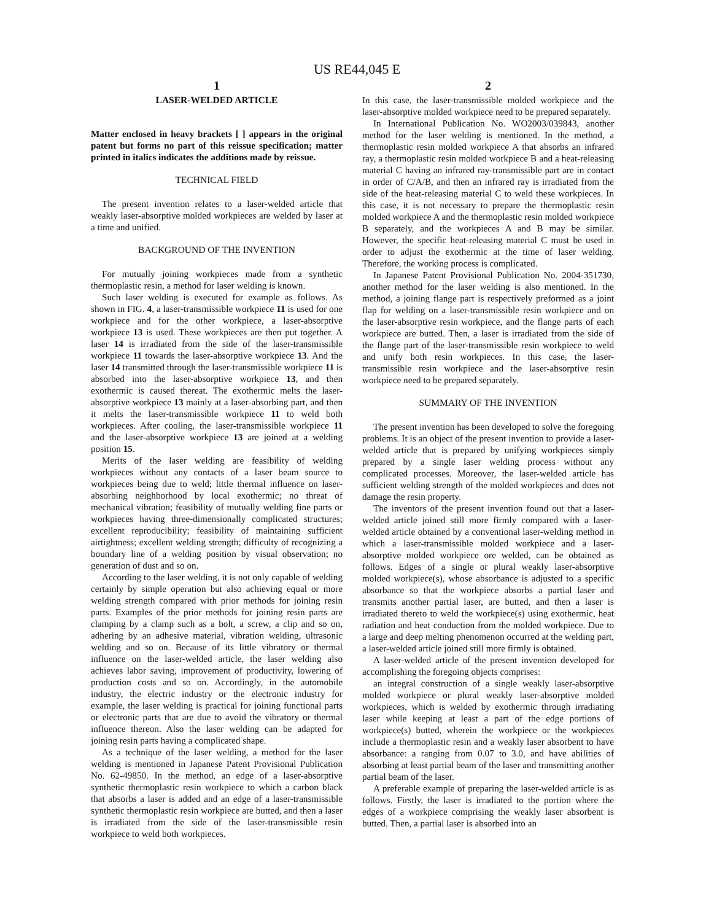US RE44,045 E
1
LASER-WELDED ARTICLE
Matter enclosed in heavy brackets [ ] appears in the original patent but forms no part of this reissue specification; matter printed in italics indicates the additions made by reissue.
TECHNICAL FIELD
The present invention relates to a laser-welded article that weakly laser-absorptive molded workpieces are welded by laser at a time and unified.
BACKGROUND OF THE INVENTION
For mutually joining workpieces made from a synthetic thermoplastic resin, a method for laser welding is known.
Such laser welding is executed for example as follows. As shown in FIG. 4, a laser-transmissible workpiece 11 is used for one workpiece and for the other workpiece, a laser-absorptive workpiece 13 is used. These workpieces are then put together. A laser 14 is irradiated from the side of the laser-transmissible workpiece 11 towards the laser-absorptive workpiece 13. And the laser 14 transmitted through the laser-transmissible workpiece 11 is absorbed into the laser-absorptive workpiece 13, and then exothermic is caused thereat. The exothermic melts the laser-absorptive workpiece 13 mainly at a laser-absorbing part, and then it melts the laser-transmissible workpiece 11 to weld both workpieces. After cooling, the laser-transmissible workpiece 11 and the laser-absorptive workpiece 13 are joined at a welding position 15.
Merits of the laser welding are feasibility of welding workpieces without any contacts of a laser beam source to workpieces being due to weld; little thermal influence on laser-absorbing neighborhood by local exothermic; no threat of mechanical vibration; feasibility of mutually welding fine parts or workpieces having three-dimensionally complicated structures; excellent reproducibility; feasibility of maintaining sufficient airtightness; excellent welding strength; difficulty of recognizing a boundary line of a welding position by visual observation; no generation of dust and so on.
According to the laser welding, it is not only capable of welding certainly by simple operation but also achieving equal or more welding strength compared with prior methods for joining resin parts. Examples of the prior methods for joining resin parts are clamping by a clamp such as a bolt, a screw, a clip and so on, adhering by an adhesive material, vibration welding, ultrasonic welding and so on. Because of its little vibratory or thermal influence on the laser-welded article, the laser welding also achieves labor saving, improvement of productivity, lowering of production costs and so on. Accordingly, in the automobile industry, the electric industry or the electronic industry for example, the laser welding is practical for joining functional parts or electronic parts that are due to avoid the vibratory or thermal influence thereon. Also the laser welding can be adapted for joining resin parts having a complicated shape.
As a technique of the laser welding, a method for the laser welding is mentioned in Japanese Patent Provisional Publication No. 62-49850. In the method, an edge of a laser-absorptive synthetic thermoplastic resin workpiece to which a carbon black that absorbs a laser is added and an edge of a laser-transmissible synthetic thermoplastic resin workpiece are butted, and then a laser is irradiated from the side of the laser-transmissible resin workpiece to weld both workpieces.
2
In this case, the laser-transmissible molded workpiece and the laser-absorptive molded workpiece need to be prepared separately.
In International Publication No. WO2003/039843, another method for the laser welding is mentioned. In the method, a thermoplastic resin molded workpiece A that absorbs an infrared ray, a thermoplastic resin molded workpiece B and a heat-releasing material C having an infrared ray-transmissible part are in contact in order of C/A/B, and then an infrared ray is irradiated from the side of the heat-releasing material C to weld these workpieces. In this case, it is not necessary to prepare the thermoplastic resin molded workpiece A and the thermoplastic resin molded workpiece B separately, and the workpieces A and B may be similar. However, the specific heat-releasing material C must be used in order to adjust the exothermic at the time of laser welding. Therefore, the working process is complicated.
In Japanese Patent Provisional Publication No. 2004-351730, another method for the laser welding is also mentioned. In the method, a joining flange part is respectively preformed as a joint flap for welding on a laser-transmissible resin workpiece and on the laser-absorptive resin workpiece, and the flange parts of each workpiece are butted. Then, a laser is irradiated from the side of the flange part of the laser-transmissible resin workpiece to weld and unify both resin workpieces. In this case, the laser-transmissible resin workpiece and the laser-absorptive resin workpiece need to be prepared separately.
SUMMARY OF THE INVENTION
The present invention has been developed to solve the foregoing problems. It is an object of the present invention to provide a laser-welded article that is prepared by unifying workpieces simply prepared by a single laser welding process without any complicated processes. Moreover, the laser-welded article has sufficient welding strength of the molded workpieces and does not damage the resin property.
The inventors of the present invention found out that a laser-welded article joined still more firmly compared with a laser-welded article obtained by a conventional laser-welding method in which a laser-transmissible molded workpiece and a laser-absorptive molded workpiece ore welded, can be obtained as follows. Edges of a single or plural weakly laser-absorptive molded workpiece(s), whose absorbance is adjusted to a specific absorbance so that the workpiece absorbs a partial laser and transmits another partial laser, are butted, and then a laser is irradiated thereto to weld the workpiece(s) using exothermic, heat radiation and heat conduction from the molded workpiece. Due to a large and deep melting phenomenon occurred at the welding part, a laser-welded article joined still more firmly is obtained.
A laser-welded article of the present invention developed for accomplishing the foregoing objects comprises:
an integral construction of a single weakly laser-absorptive molded workpiece or plural weakly laser-absorptive molded workpieces, which is welded by exothermic through irradiating laser while keeping at least a part of the edge portions of workpiece(s) butted, wherein the workpiece or the workpieces include a thermoplastic resin and a weakly laser absorbent to have absorbance: a ranging from 0.07 to 3.0, and have abilities of absorbing at least partial beam of the laser and transmitting another partial beam of the laser.
A preferable example of preparing the laser-welded article is as follows. Firstly, the laser is irradiated to the portion where the edges of a workpiece comprising the weakly laser absorbent is butted. Then, a partial laser is absorbed into an